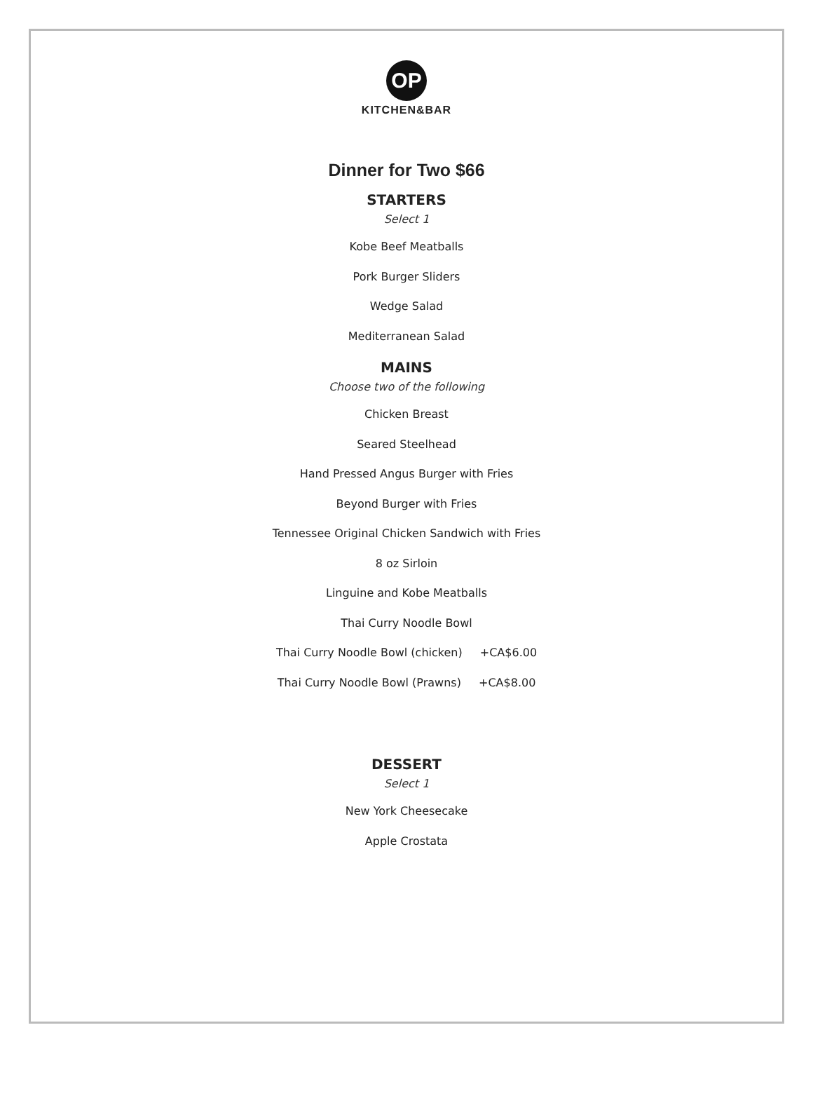OP
KITCHEN&BAR
Dinner for Two $66
STARTERS
Select 1
Kobe Beef Meatballs
Pork Burger Sliders
Wedge Salad
Mediterranean Salad
MAINS
Choose two of the following
Chicken Breast
Seared Steelhead
Hand Pressed Angus Burger with Fries
Beyond Burger with Fries
Tennessee Original Chicken Sandwich with Fries
8 oz Sirloin
Linguine and Kobe Meatballs
Thai Curry Noodle Bowl
Thai Curry Noodle Bowl (chicken) +CA$6.00
Thai Curry Noodle Bowl (Prawns) +CA$8.00
DESSERT
Select 1
New York Cheesecake
Apple Crostata